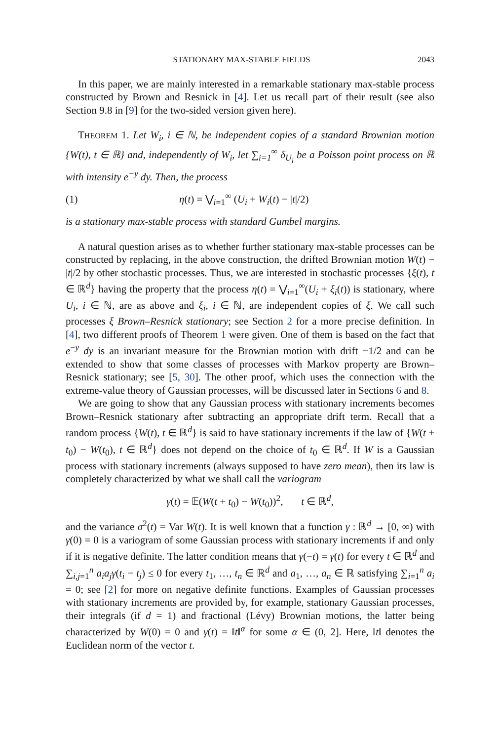STATIONARY MAX-STABLE FIELDS 2043
In this paper, we are mainly interested in a remarkable stationary max-stable process constructed by Brown and Resnick in [4]. Let us recall part of their result (see also Section 9.8 in [9] for the two-sided version given here).
THEOREM 1. Let W<sub>i</sub>, i ∈ ℕ, be independent copies of a standard Brownian motion {W(t), t ∈ ℝ} and, independently of W<sub>i</sub>, let ∑<sub>i=1</sub><sup>∞</sup> δ<sub>U<sub>i</sub></sub> be a Poisson point process on ℝ with intensity e<sup>−y</sup> dy. Then, the process
(1) η(t) = ⋁<sub>i=1</sub><sup>∞</sup> (U<sub>i</sub> + W<sub>i</sub>(t) − |t|/2)
is a stationary max-stable process with standard Gumbel margins.
A natural question arises as to whether further stationary max-stable processes can be constructed by replacing, in the above construction, the drifted Brownian motion W(t) − |t|/2 by other stochastic processes. Thus, we are interested in stochastic processes {ξ(t), t ∈ ℝ<sup>d</sup>} having the property that the process η(t) = ⋁<sub>i=1</sub><sup>∞</sup>(U<sub>i</sub> + ξ<sub>i</sub>(t)) is stationary, where U<sub>i</sub>, i ∈ ℕ, are as above and ξ<sub>i</sub>, i ∈ ℕ, are independent copies of ξ. We call such processes ξ Brown–Resnick stationary; see Section 2 for a more precise definition. In [4], two different proofs of Theorem 1 were given. One of them is based on the fact that e<sup>−y</sup> dy is an invariant measure for the Brownian motion with drift −1/2 and can be extended to show that some classes of processes with Markov property are Brown–Resnick stationary; see [5, 30]. The other proof, which uses the connection with the extreme-value theory of Gaussian processes, will be discussed later in Sections 6 and 8.
We are going to show that any Gaussian process with stationary increments becomes Brown–Resnick stationary after subtracting an appropriate drift term. Recall that a random process {W(t), t ∈ ℝ<sup>d</sup>} is said to have stationary increments if the law of {W(t + t<sub>0</sub>) − W(t<sub>0</sub>), t ∈ ℝ<sup>d</sup>} does not depend on the choice of t<sub>0</sub> ∈ ℝ<sup>d</sup>. If W is a Gaussian process with stationary increments (always supposed to have zero mean), then its law is completely characterized by what we shall call the variogram
γ(t) = 𝔼(W(t + t<sub>0</sub>) − W(t<sub>0</sub>))<sup>2</sup>, t ∈ ℝ<sup>d</sup>,
and the variance σ<sup>2</sup>(t) = Var W(t). It is well known that a function γ : ℝ<sup>d</sup> → [0, ∞) with γ(0) = 0 is a variogram of some Gaussian process with stationary increments if and only if it is negative definite. The latter condition means that γ(−t) = γ(t) for every t ∈ ℝ<sup>d</sup> and ∑<sub>i,j=1</sub><sup>n</sup> a<sub>i</sub>a<sub>j</sub>γ(t<sub>i</sub> − t<sub>j</sub>) ≤ 0 for every t<sub>1</sub>, …, t<sub>n</sub> ∈ ℝ<sup>d</sup> and a<sub>1</sub>, …, a<sub>n</sub> ∈ ℝ satisfying ∑<sub>i=1</sub><sup>n</sup> a<sub>i</sub> = 0; see [2] for more on negative definite functions. Examples of Gaussian processes with stationary increments are provided by, for example, stationary Gaussian processes, their integrals (if d = 1) and fractional (Lévy) Brownian motions, the latter being characterized by W(0) = 0 and γ(t) = ‖t‖<sup>α</sup> for some α ∈ (0, 2]. Here, ‖t‖ denotes the Euclidean norm of the vector t.